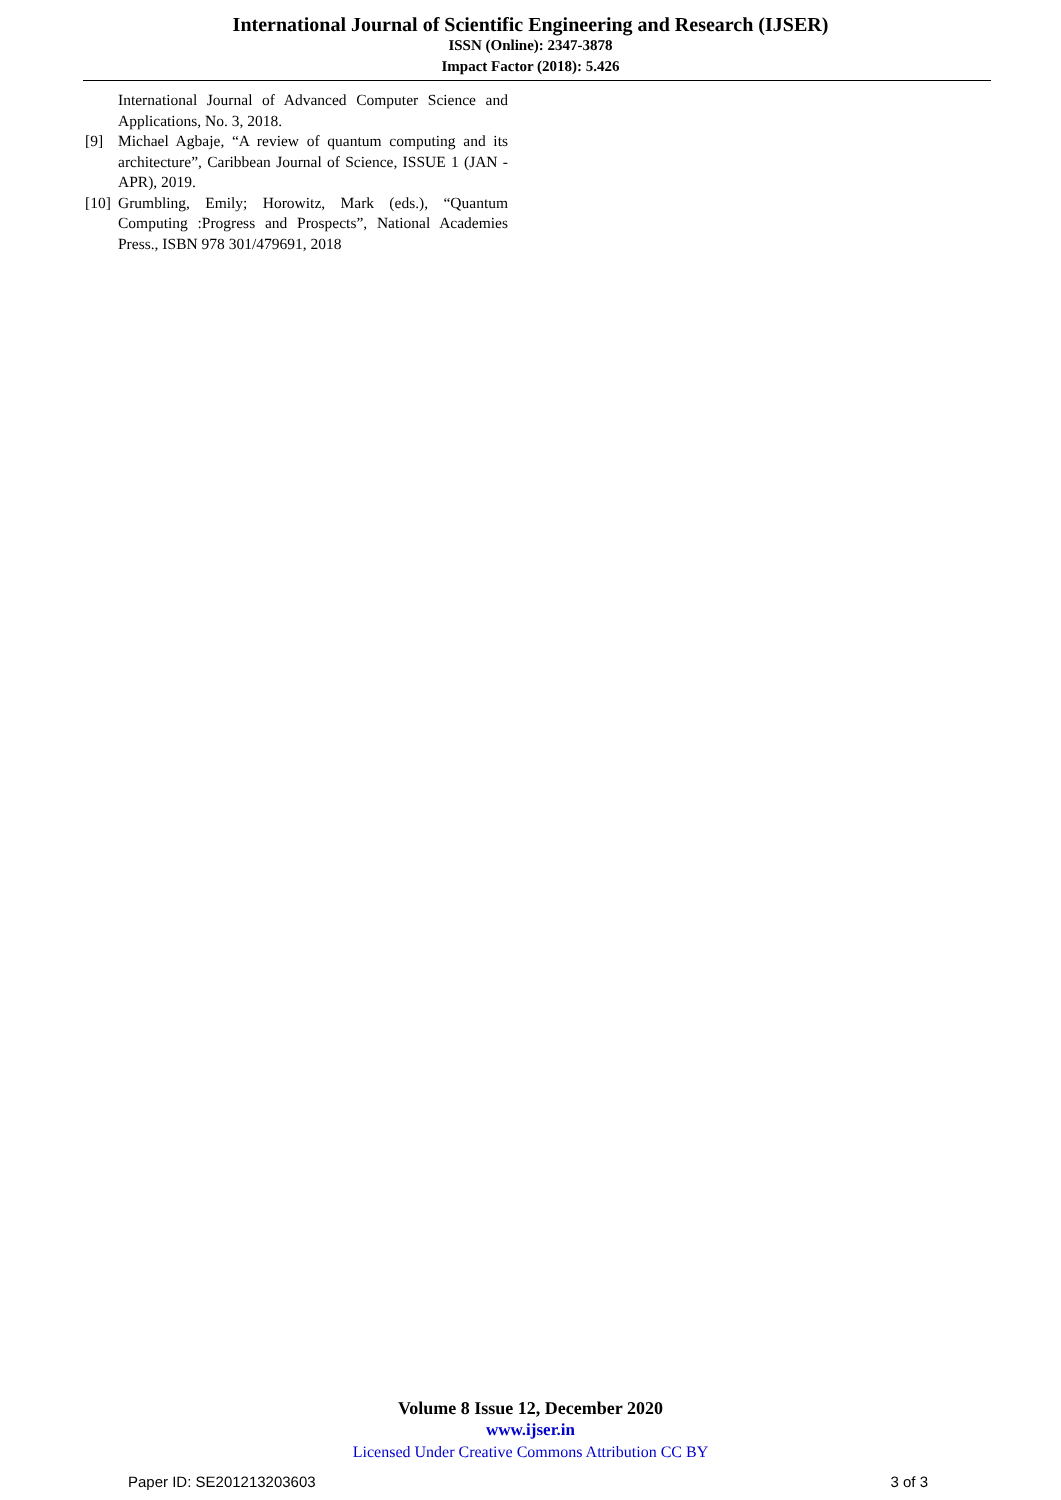International Journal of Scientific Engineering and Research (IJSER)
ISSN (Online): 2347-3878
Impact Factor (2018): 5.426
International Journal of Advanced Computer Science and Applications, No. 3, 2018.
[9] Michael Agbaje, “A review of quantum computing and its architecture”, Caribbean Journal of Science, ISSUE 1 (JAN - APR), 2019.
[10] Grumbling, Emily; Horowitz, Mark (eds.), “Quantum Computing :Progress and Prospects”, National Academies Press., ISBN 978 301/479691, 2018
Volume 8 Issue 12, December 2020
www.ijser.in
Licensed Under Creative Commons Attribution CC BY
Paper ID: SE201213203603 3 of 3